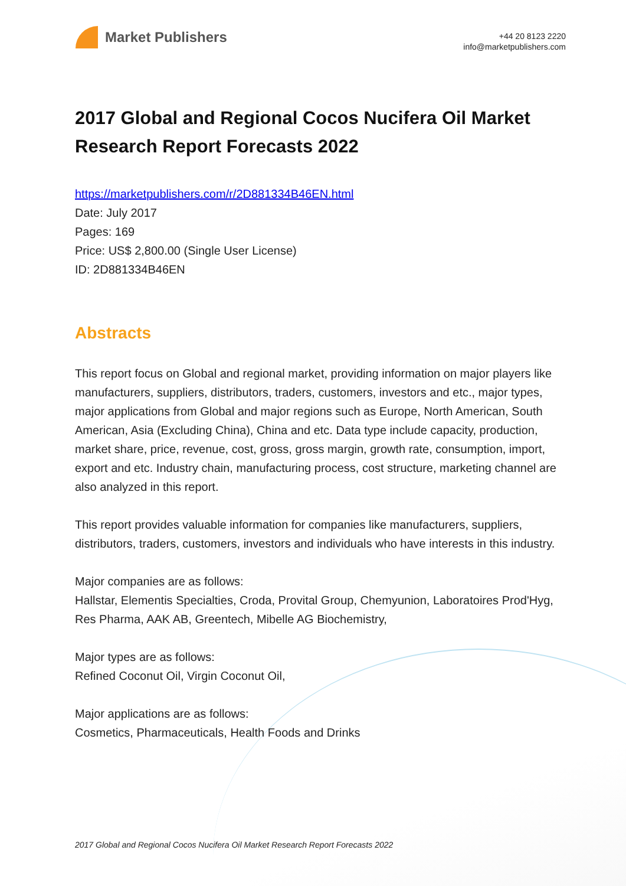Market Publishers
+44 20 8123 2220
info@marketpublishers.com
2017 Global and Regional Cocos Nucifera Oil Market Research Report Forecasts 2022
https://marketpublishers.com/r/2D881334B46EN.html
Date: July 2017
Pages: 169
Price: US$ 2,800.00 (Single User License)
ID: 2D881334B46EN
Abstracts
This report focus on Global and regional market, providing information on major players like manufacturers, suppliers, distributors, traders, customers, investors and etc., major types, major applications from Global and major regions such as Europe, North American, South American, Asia (Excluding China), China and etc. Data type include capacity, production, market share, price, revenue, cost, gross, gross margin, growth rate, consumption, import, export and etc. Industry chain, manufacturing process, cost structure, marketing channel are also analyzed in this report.
This report provides valuable information for companies like manufacturers, suppliers, distributors, traders, customers, investors and individuals who have interests in this industry.
Major companies are as follows:
Hallstar, Elementis Specialties, Croda, Provital Group, Chemyunion, Laboratoires Prod'Hyg, Res Pharma, AAK AB, Greentech, Mibelle AG Biochemistry,
Major types are as follows:
Refined Coconut Oil, Virgin Coconut Oil,
Major applications are as follows:
Cosmetics, Pharmaceuticals, Health Foods and Drinks
2017 Global and Regional Cocos Nucifera Oil Market Research Report Forecasts 2022